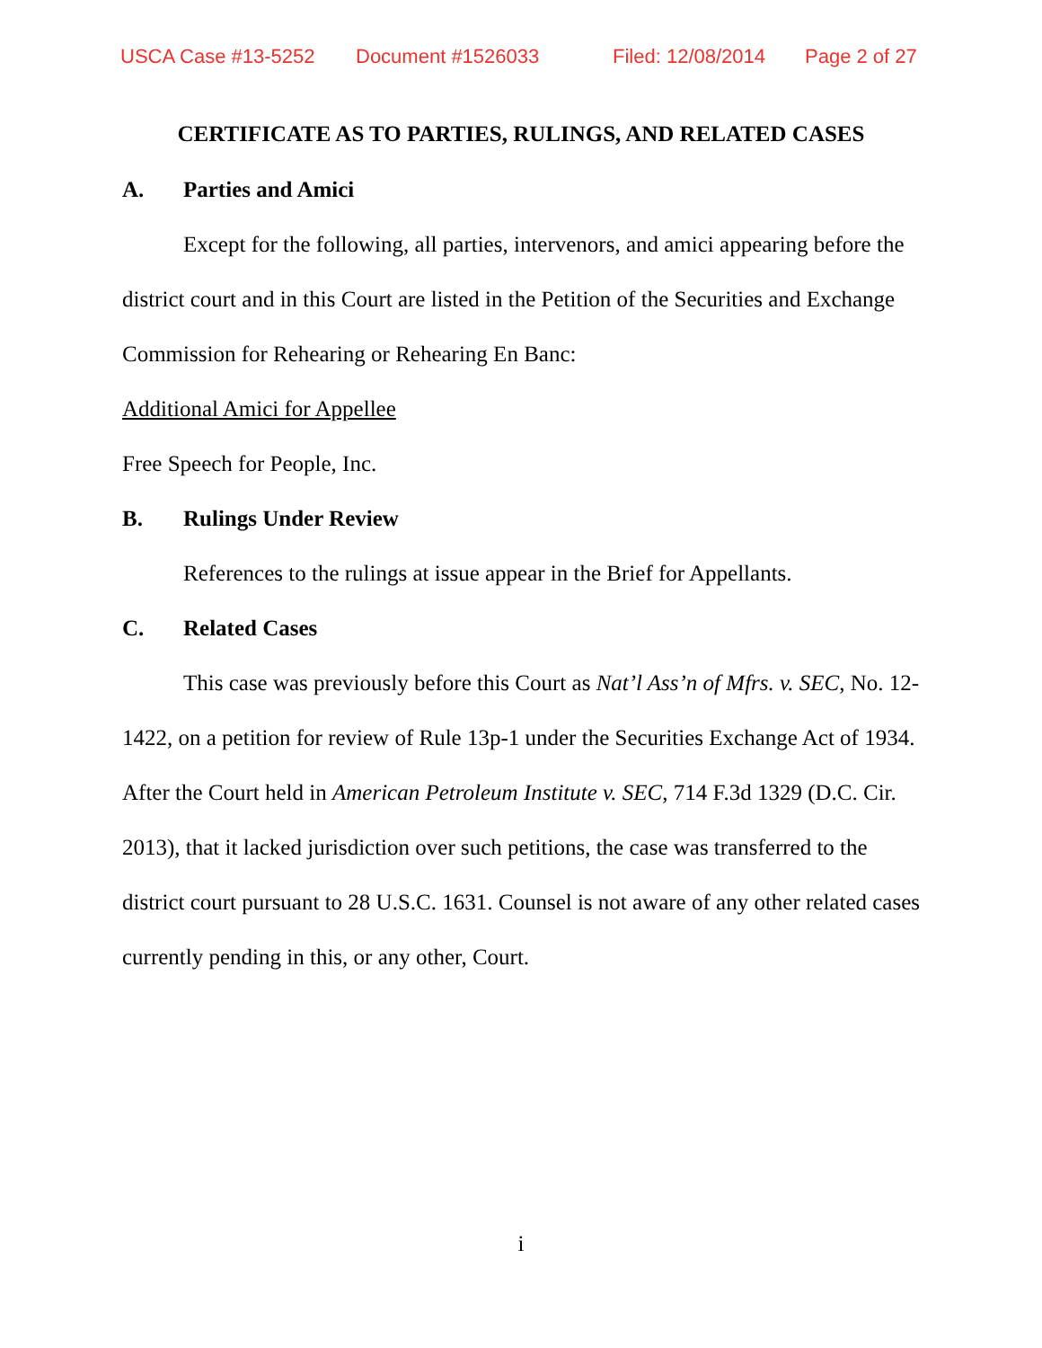USCA Case #13-5252 Document #1526033 Filed: 12/08/2014 Page 2 of 27
CERTIFICATE AS TO PARTIES, RULINGS, AND RELATED CASES
A. Parties and Amici
Except for the following, all parties, intervenors, and amici appearing before the district court and in this Court are listed in the Petition of the Securities and Exchange Commission for Rehearing or Rehearing En Banc:
Additional Amici for Appellee
Free Speech for People, Inc.
B. Rulings Under Review
References to the rulings at issue appear in the Brief for Appellants.
C. Related Cases
This case was previously before this Court as Nat’l Ass’n of Mfrs. v. SEC, No. 12-1422, on a petition for review of Rule 13p-1 under the Securities Exchange Act of 1934. After the Court held in American Petroleum Institute v. SEC, 714 F.3d 1329 (D.C. Cir. 2013), that it lacked jurisdiction over such petitions, the case was transferred to the district court pursuant to 28 U.S.C. 1631. Counsel is not aware of any other related cases currently pending in this, or any other, Court.
i